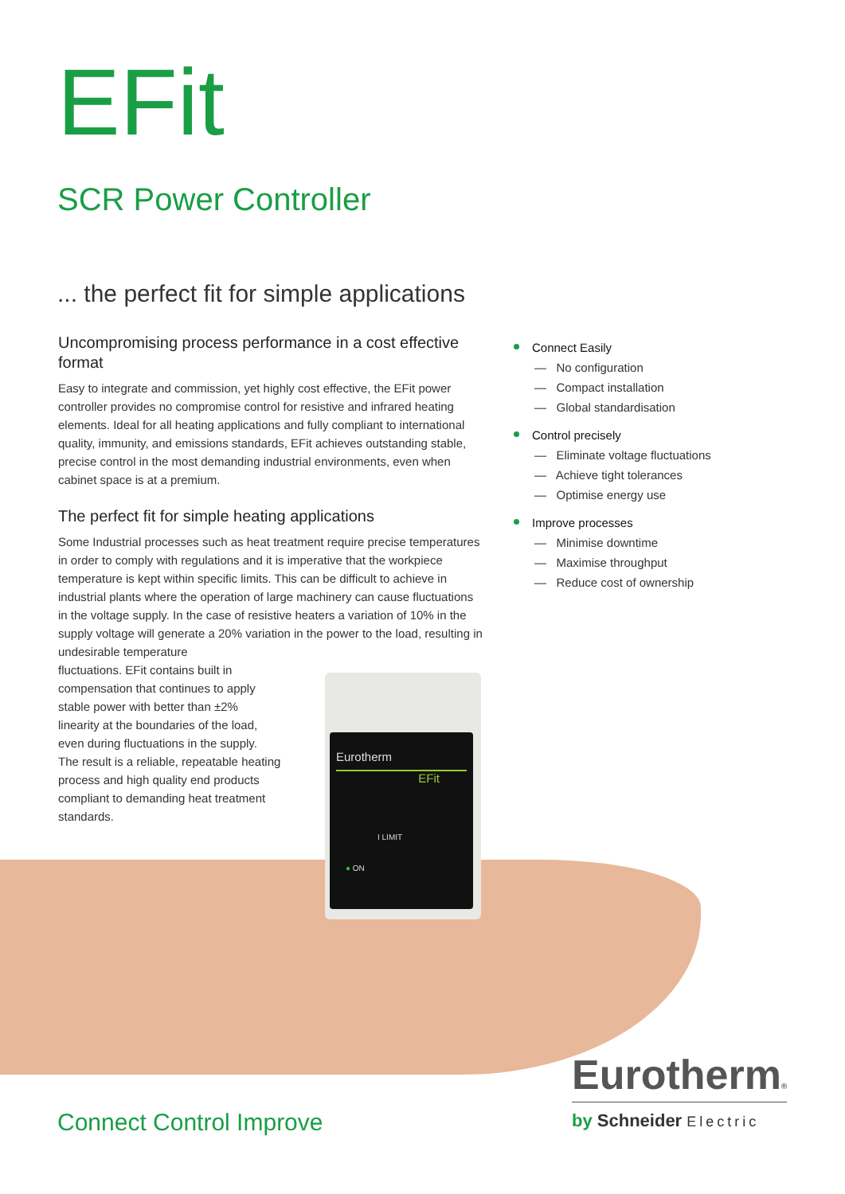EFit
SCR Power Controller
... the perfect fit for simple applications
Uncompromising process performance in a cost effective format
Easy to integrate and commission, yet highly cost effective, the EFit power controller provides no compromise control for resistive and infrared heating elements. Ideal for all heating applications and fully compliant to international quality, immunity, and emissions standards, EFit achieves outstanding stable, precise control in the most demanding industrial environments, even when cabinet space is at a premium.
The perfect fit for simple heating applications
Some Industrial processes such as heat treatment require precise temperatures in order to comply with regulations and it is imperative that the workpiece temperature is kept within specific limits. This can be difficult to achieve in industrial plants where the operation of large machinery can cause fluctuations in the voltage supply. In the case of resistive heaters a variation of 10% in the supply voltage will generate a 20% variation in the power to the load, resulting in undesirable temperature
fluctuations. EFit contains built in
compensation that continues to apply
stable power with better than ±2%
linearity at the boundaries of the load,
even during fluctuations in the supply.
The result is a reliable, repeatable heating
process and high quality end products
compliant to demanding heat treatment
standards.
Connect Easily
— No configuration
— Compact installation
— Global standardisation
Control precisely
— Eliminate voltage fluctuations
— Achieve tight tolerances
— Optimise energy use
Improve processes
— Minimise downtime
— Maximise throughput
— Reduce cost of ownership
Eurotherm
EFit
I LIMIT
● ON
Connect Control Improve
Eurotherm®
by Schneider Electric